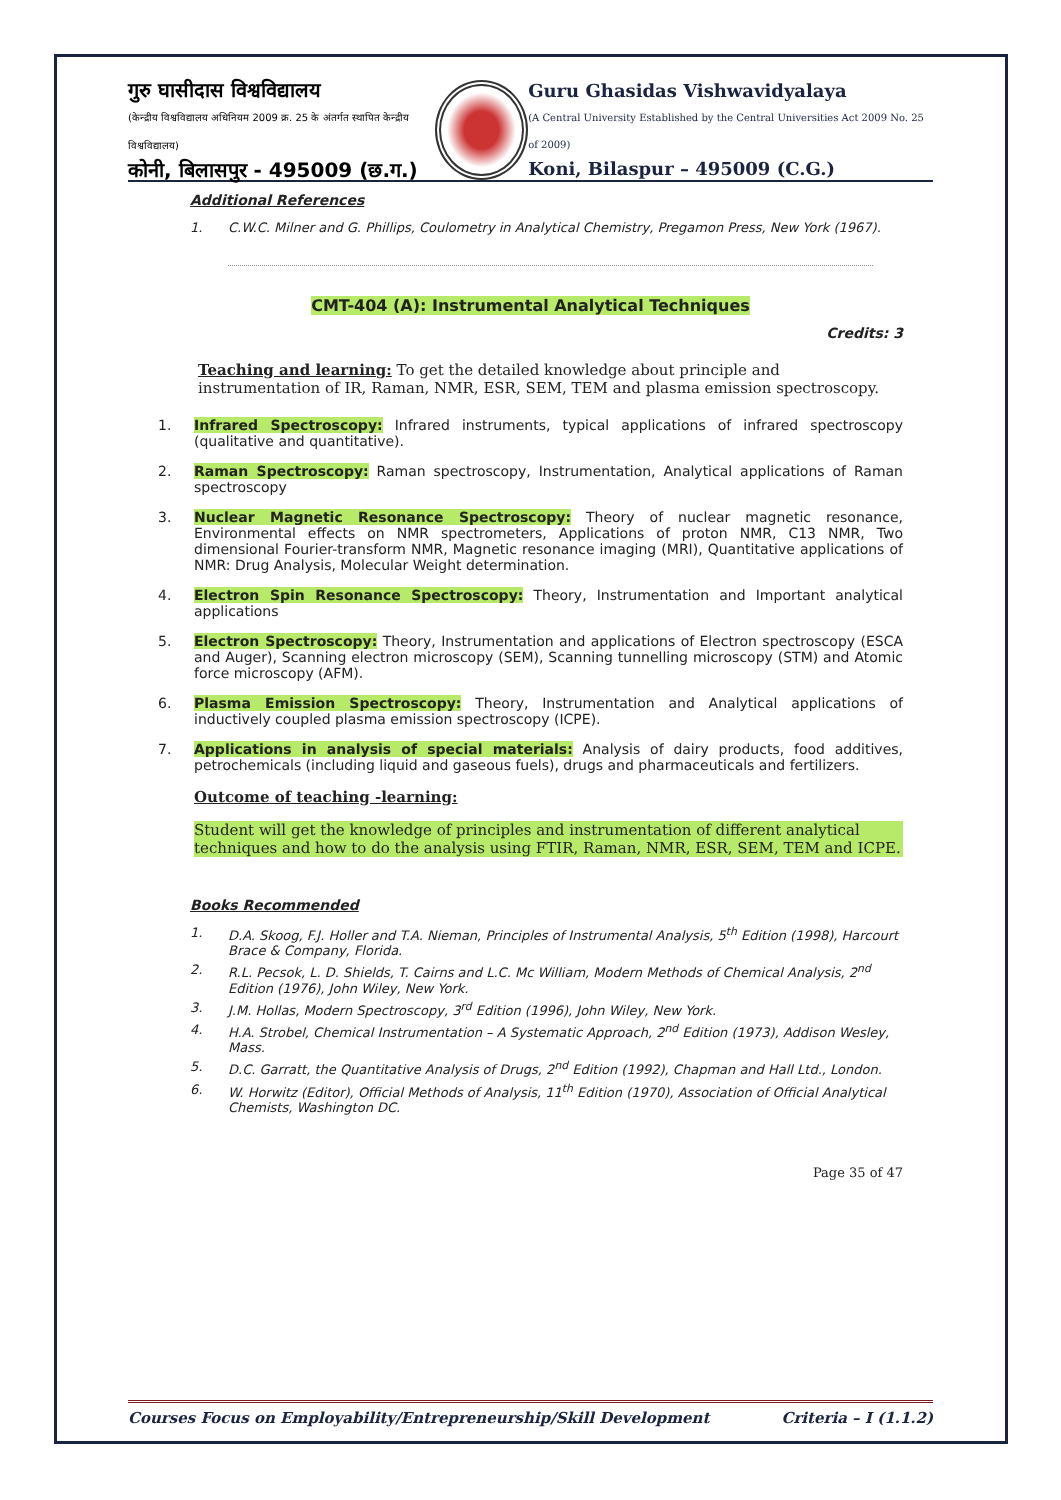गुरु घासीदास विश्वविद्यालय
(केन्द्रीय विश्वविद्यालय अधिनियम 2009 क्र. 25 के अंतर्गत स्थापित केन्द्रीय विश्वविद्यालय)
कोनी, बिलासपुर - 495009 (छ.ग.)
Guru Ghasidas Vishwavidyalaya
(A Central University Established by the Central Universities Act 2009 No. 25 of 2009)
Koni, Bilaspur – 495009 (C.G.)
Additional References
1. C.W.C. Milner and G. Phillips, Coulometry in Analytical Chemistry, Pregamon Press, New York (1967).
CMT-404 (A): Instrumental Analytical Techniques
Credits: 3
Teaching and learning: To get the detailed knowledge about principle and instrumentation of IR, Raman, NMR, ESR, SEM, TEM and plasma emission spectroscopy.
1. Infrared Spectroscopy: Infrared instruments, typical applications of infrared spectroscopy (qualitative and quantitative).
2. Raman Spectroscopy: Raman spectroscopy, Instrumentation, Analytical applications of Raman spectroscopy
3. Nuclear Magnetic Resonance Spectroscopy: Theory of nuclear magnetic resonance, Environmental effects on NMR spectrometers, Applications of proton NMR, C13 NMR, Two dimensional Fourier-transform NMR, Magnetic resonance imaging (MRI), Quantitative applications of NMR: Drug Analysis, Molecular Weight determination.
4. Electron Spin Resonance Spectroscopy: Theory, Instrumentation and Important analytical applications
5. Electron Spectroscopy: Theory, Instrumentation and applications of Electron spectroscopy (ESCA and Auger), Scanning electron microscopy (SEM), Scanning tunnelling microscopy (STM) and Atomic force microscopy (AFM).
6. Plasma Emission Spectroscopy: Theory, Instrumentation and Analytical applications of inductively coupled plasma emission spectroscopy (ICPE).
7. Applications in analysis of special materials: Analysis of dairy products, food additives, petrochemicals (including liquid and gaseous fuels), drugs and pharmaceuticals and fertilizers.
Outcome of teaching -learning:
Student will get the knowledge of principles and instrumentation of different analytical techniques and how to do the analysis using FTIR, Raman, NMR, ESR, SEM, TEM and ICPE.
Books Recommended
1. D.A. Skoog, F.J. Holler and T.A. Nieman, Principles of Instrumental Analysis, 5<sup>th</sup> Edition (1998), Harcourt Brace & Company, Florida.
2. R.L. Pecsok, L. D. Shields, T. Cairns and L.C. Mc William, Modern Methods of Chemical Analysis, 2<sup>nd</sup> Edition (1976), John Wiley, New York.
3. J.M. Hollas, Modern Spectroscopy, 3<sup>rd</sup> Edition (1996), John Wiley, New York.
4. H.A. Strobel, Chemical Instrumentation – A Systematic Approach, 2<sup>nd</sup> Edition (1973), Addison Wesley, Mass.
5. D.C. Garratt, the Quantitative Analysis of Drugs, 2<sup>nd</sup> Edition (1992), Chapman and Hall Ltd., London.
6. W. Horwitz (Editor), Official Methods of Analysis, 11<sup>th</sup> Edition (1970), Association of Official Analytical Chemists, Washington DC.
Page 35 of 47
Courses Focus on Employability/Entrepreneurship/Skill Development Criteria – I (1.1.2)